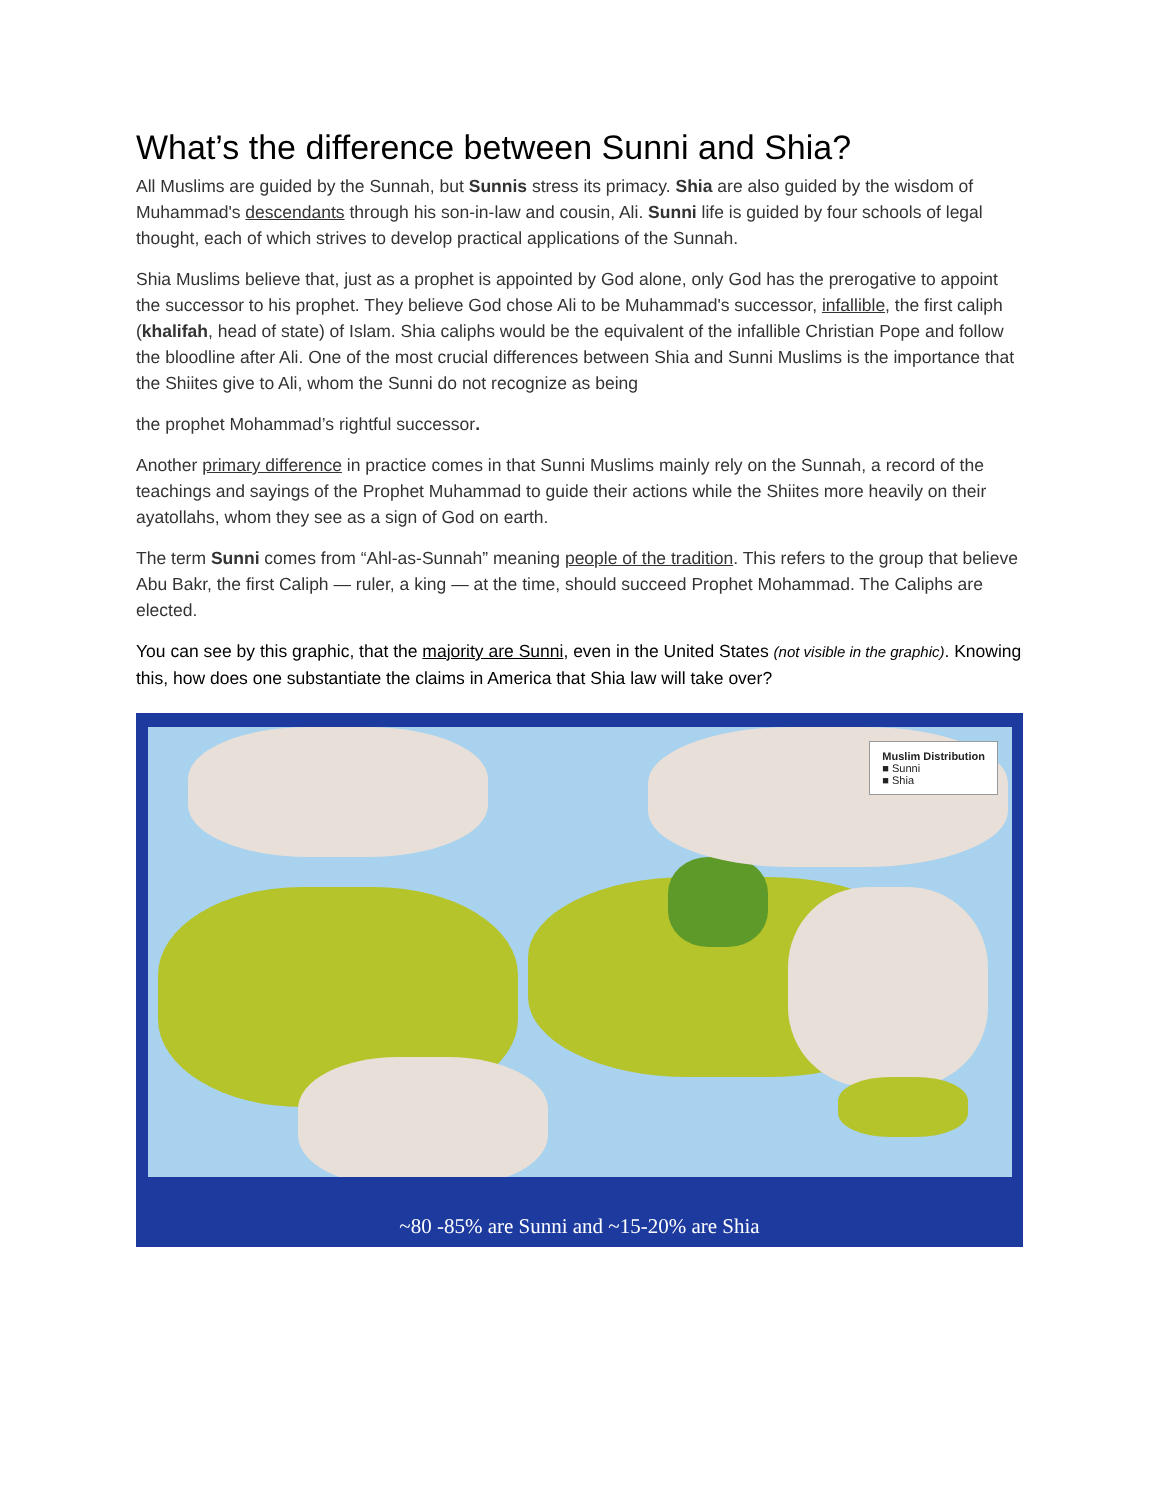What’s the difference between Sunni and Shia?
All Muslims are guided by the Sunnah, but Sunnis stress its primacy. Shia are also guided by the wisdom of Muhammad's descendants through his son-in-law and cousin, Ali. Sunni life is guided by four schools of legal thought, each of which strives to develop practical applications of the Sunnah.
Shia Muslims believe that, just as a prophet is appointed by God alone, only God has the prerogative to appoint the successor to his prophet. They believe God chose Ali to be Muhammad's successor, infallible, the first caliph (khalifah, head of state) of Islam. Shia caliphs would be the equivalent of the infallible Christian Pope and follow the bloodline after Ali. One of the most crucial differences between Shia and Sunni Muslims is the importance that the Shiites give to Ali, whom the Sunni do not recognize as being
the prophet Mohammad’s rightful successor.
Another primary difference in practice comes in that Sunni Muslims mainly rely on the Sunnah, a record of the teachings and sayings of the Prophet Muhammad to guide their actions while the Shiites more heavily on their ayatollahs, whom they see as a sign of God on earth.
The term Sunni comes from “Ahl-as-Sunnah” meaning people of the tradition. This refers to the group that believe Abu Bakr, the first Caliph — ruler, a king — at the time, should succeed Prophet Mohammad. The Caliphs are elected.
You can see by this graphic, that the majority are Sunni, even in the United States (not visible in the graphic). Knowing this, how does one substantiate the claims in America that Shia law will take over?
Muslim Distribution
■ Sunni
■ Shia
~80 -85% are Sunni and ~15-20% are Shia